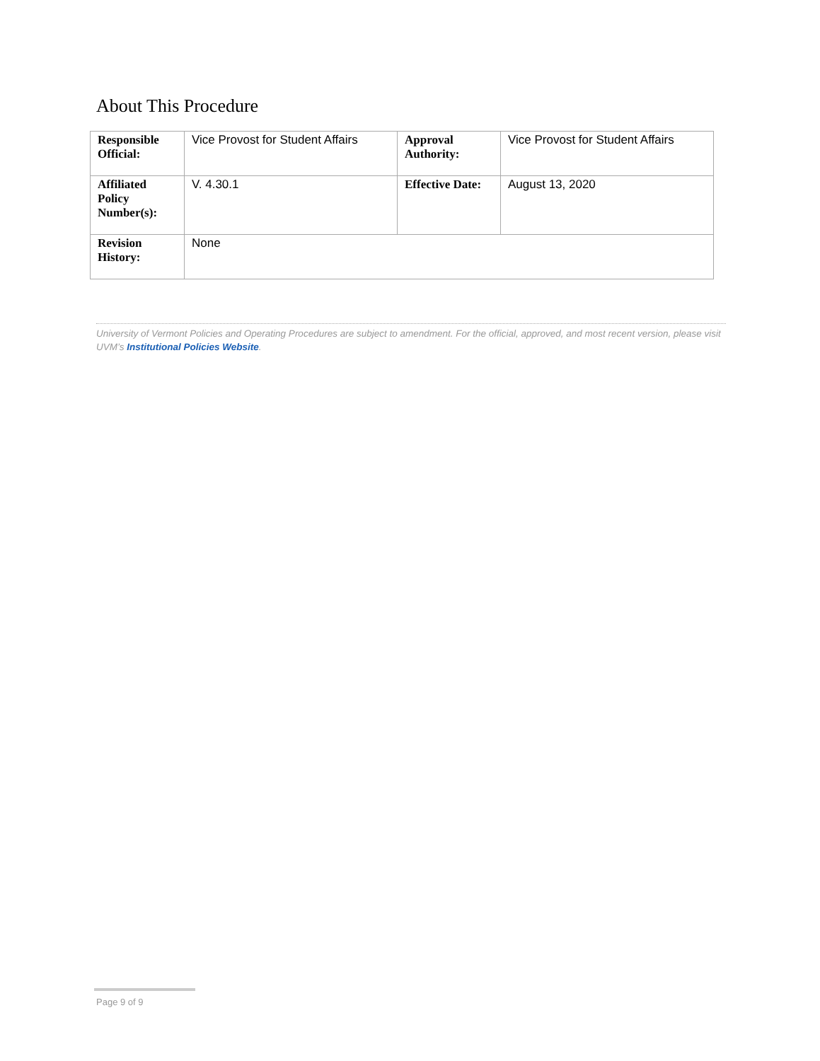About This Procedure
| Responsible Official: | Vice Provost for Student Affairs | Approval Authority: | Vice Provost for Student Affairs |
| Affiliated Policy Number(s): | V. 4.30.1 | Effective Date: | August 13, 2020 |
| Revision History: | None | | |
University of Vermont Policies and Operating Procedures are subject to amendment. For the official, approved, and most recent version, please visit UVM’s Institutional Policies Website.
Page 9 of 9